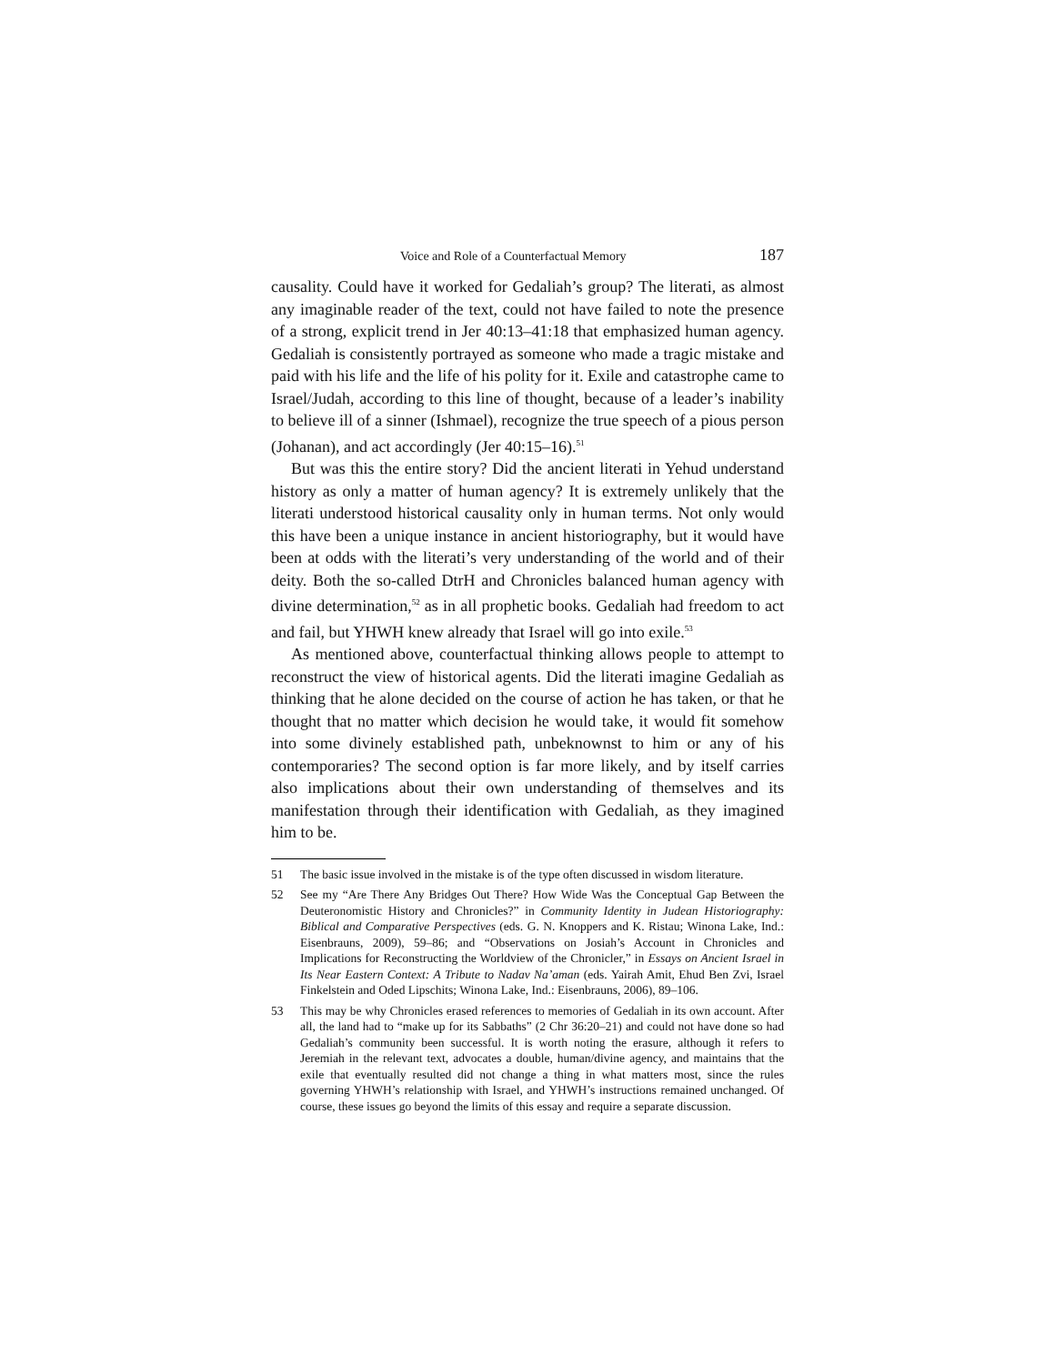Voice and Role of a Counterfactual Memory 187
causality. Could have it worked for Gedaliah’s group? The literati, as almost any imaginable reader of the text, could not have failed to note the presence of a strong, explicit trend in Jer 40:13–41:18 that emphasized human agency. Gedaliah is consistently portrayed as someone who made a tragic mistake and paid with his life and the life of his polity for it. Exile and catastrophe came to Israel/Judah, according to this line of thought, because of a leader’s inability to believe ill of a sinner (Ishmael), recognize the true speech of a pious person (Johanan), and act accordingly (Jer 40:15–16).<sup>51</sup>
But was this the entire story? Did the ancient literati in Yehud understand history as only a matter of human agency? It is extremely unlikely that the literati understood historical causality only in human terms. Not only would this have been a unique instance in ancient historiography, but it would have been at odds with the literati’s very understanding of the world and of their deity. Both the so-called DtrH and Chronicles balanced human agency with divine determination,<sup>52</sup> as in all prophetic books. Gedaliah had freedom to act and fail, but YHWH knew already that Israel will go into exile.<sup>53</sup>
As mentioned above, counterfactual thinking allows people to attempt to reconstruct the view of historical agents. Did the literati imagine Gedaliah as thinking that he alone decided on the course of action he has taken, or that he thought that no matter which decision he would take, it would fit somehow into some divinely established path, unbeknownst to him or any of his contemporaries? The second option is far more likely, and by itself carries also implications about their own understanding of themselves and its manifestation through their identification with Gedaliah, as they imagined him to be.
51 The basic issue involved in the mistake is of the type often discussed in wisdom literature.
52 See my “Are There Any Bridges Out There? How Wide Was the Conceptual Gap Between the Deuteronomistic History and Chronicles?” in Community Identity in Judean Historiography: Biblical and Comparative Perspectives (eds. G. N. Knoppers and K. Ristau; Winona Lake, Ind.: Eisenbrauns, 2009), 59–86; and “Observations on Josiah’s Account in Chronicles and Implications for Reconstructing the Worldview of the Chronicler,” in Essays on Ancient Israel in Its Near Eastern Context: A Tribute to Nadav Na’aman (eds. Yairah Amit, Ehud Ben Zvi, Israel Finkelstein and Oded Lipschits; Winona Lake, Ind.: Eisenbrauns, 2006), 89–106.
53 This may be why Chronicles erased references to memories of Gedaliah in its own account. After all, the land had to “make up for its Sabbaths” (2 Chr 36:20–21) and could not have done so had Gedaliah’s community been successful. It is worth noting the erasure, although it refers to Jeremiah in the relevant text, advocates a double, human/divine agency, and maintains that the exile that eventually resulted did not change a thing in what matters most, since the rules governing YHWH’s relationship with Israel, and YHWH’s instructions remained unchanged. Of course, these issues go beyond the limits of this essay and require a separate discussion.